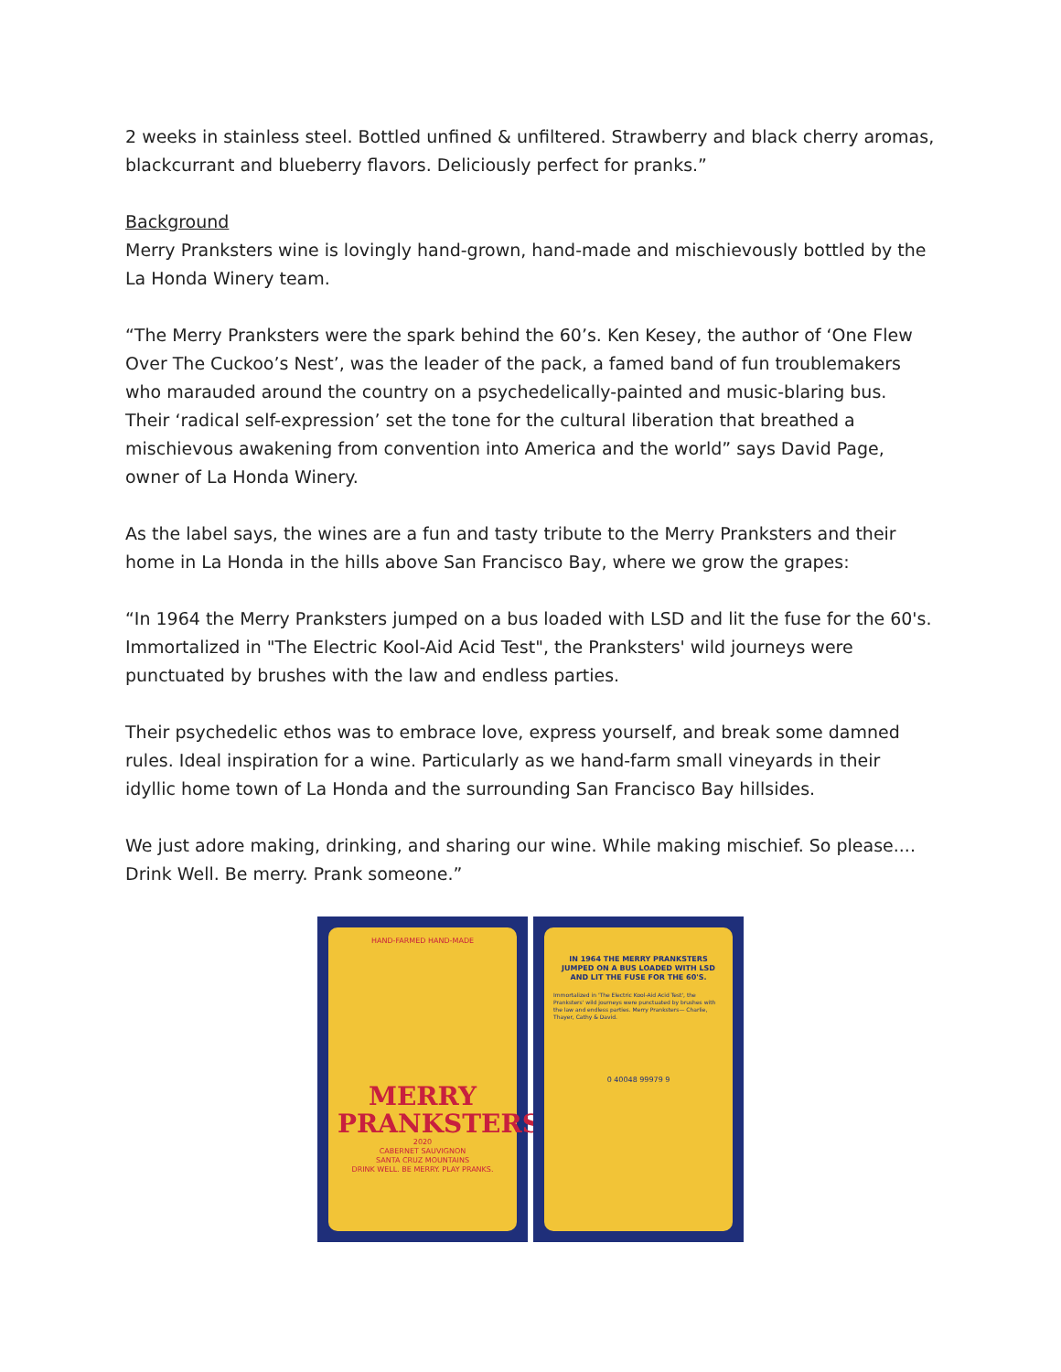2 weeks in stainless steel. Bottled unfined & unfiltered. Strawberry and black cherry aromas, blackcurrant and blueberry flavors. Deliciously perfect for pranks.”
Background
Merry Pranksters wine is lovingly hand-grown, hand-made and mischievously bottled by the La Honda Winery team.
“The Merry Pranksters were the spark behind the 60’s. Ken Kesey, the author of ‘One Flew Over The Cuckoo’s Nest’, was the leader of the pack, a famed band of fun troublemakers who marauded around the country on a psychedelically-painted and music-blaring bus. Their ‘radical self-expression’ set the tone for the cultural liberation that breathed a mischievous awakening from convention into America and the world” says David Page, owner of La Honda Winery.
As the label says, the wines are a fun and tasty tribute to the Merry Pranksters and their home in La Honda in the hills above San Francisco Bay, where we grow the grapes:
“In 1964 the Merry Pranksters jumped on a bus loaded with LSD and lit the fuse for the 60's. Immortalized in "The Electric Kool-Aid Acid Test", the Pranksters' wild journeys were punctuated by brushes with the law and endless parties.
Their psychedelic ethos was to embrace love, express yourself, and break some damned rules. Ideal inspiration for a wine. Particularly as we hand-farm small vineyards in their idyllic home town of La Honda and the surrounding San Francisco Bay hillsides.
We just adore making, drinking, and sharing our wine. While making mischief. So please.... Drink Well. Be merry. Prank someone.”
HAND-FARMED HAND-MADE
MERRY
PRANKSTERS
2020
CABERNET SAUVIGNON
SANTA CRUZ MOUNTAINS
DRINK WELL. BE MERRY. PLAY PRANKS.
IN 1964 THE MERRY PRANKSTERS JUMPED ON A BUS LOADED WITH LSD AND LIT THE FUSE FOR THE 60'S.
Immortalized in 'The Electric Kool-Aid Acid Test', the Pranksters' wild journeys were punctuated by brushes with the law and endless parties. Merry Pranksters— Charlie, Thayer, Cathy & David.
0 40048 99979 9